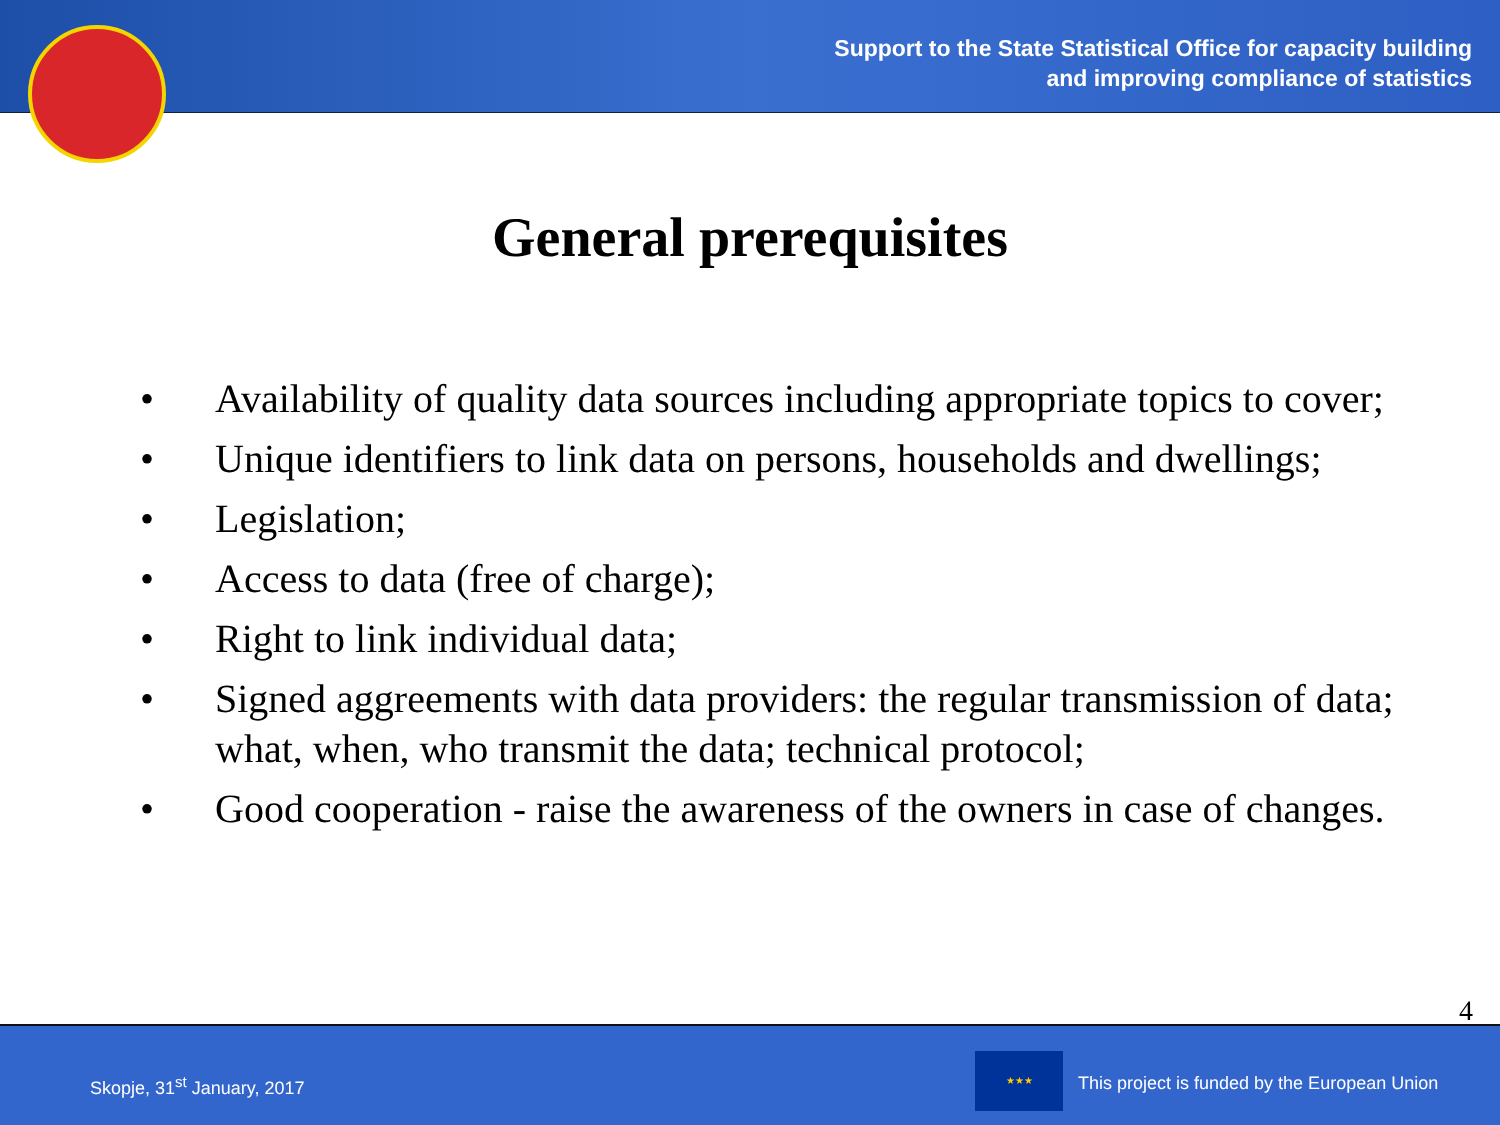Support to the State Statistical Office for capacity building
and improving compliance of statistics
General prerequisites
• Availability of quality data sources including appropriate topics to cover;
• Unique identifiers to link data on persons, households and dwellings;
• Legislation;
• Access to data (free of charge);
• Right to link individual data;
• Signed aggreements with data providers: the regular transmission of data; what, when, who transmit the data; technical protocol;
• Good cooperation - raise the awareness of the owners in case of changes.
4
Skopje, 31<sup>st</sup> January, 2017
★★★
This project is funded by the European Union